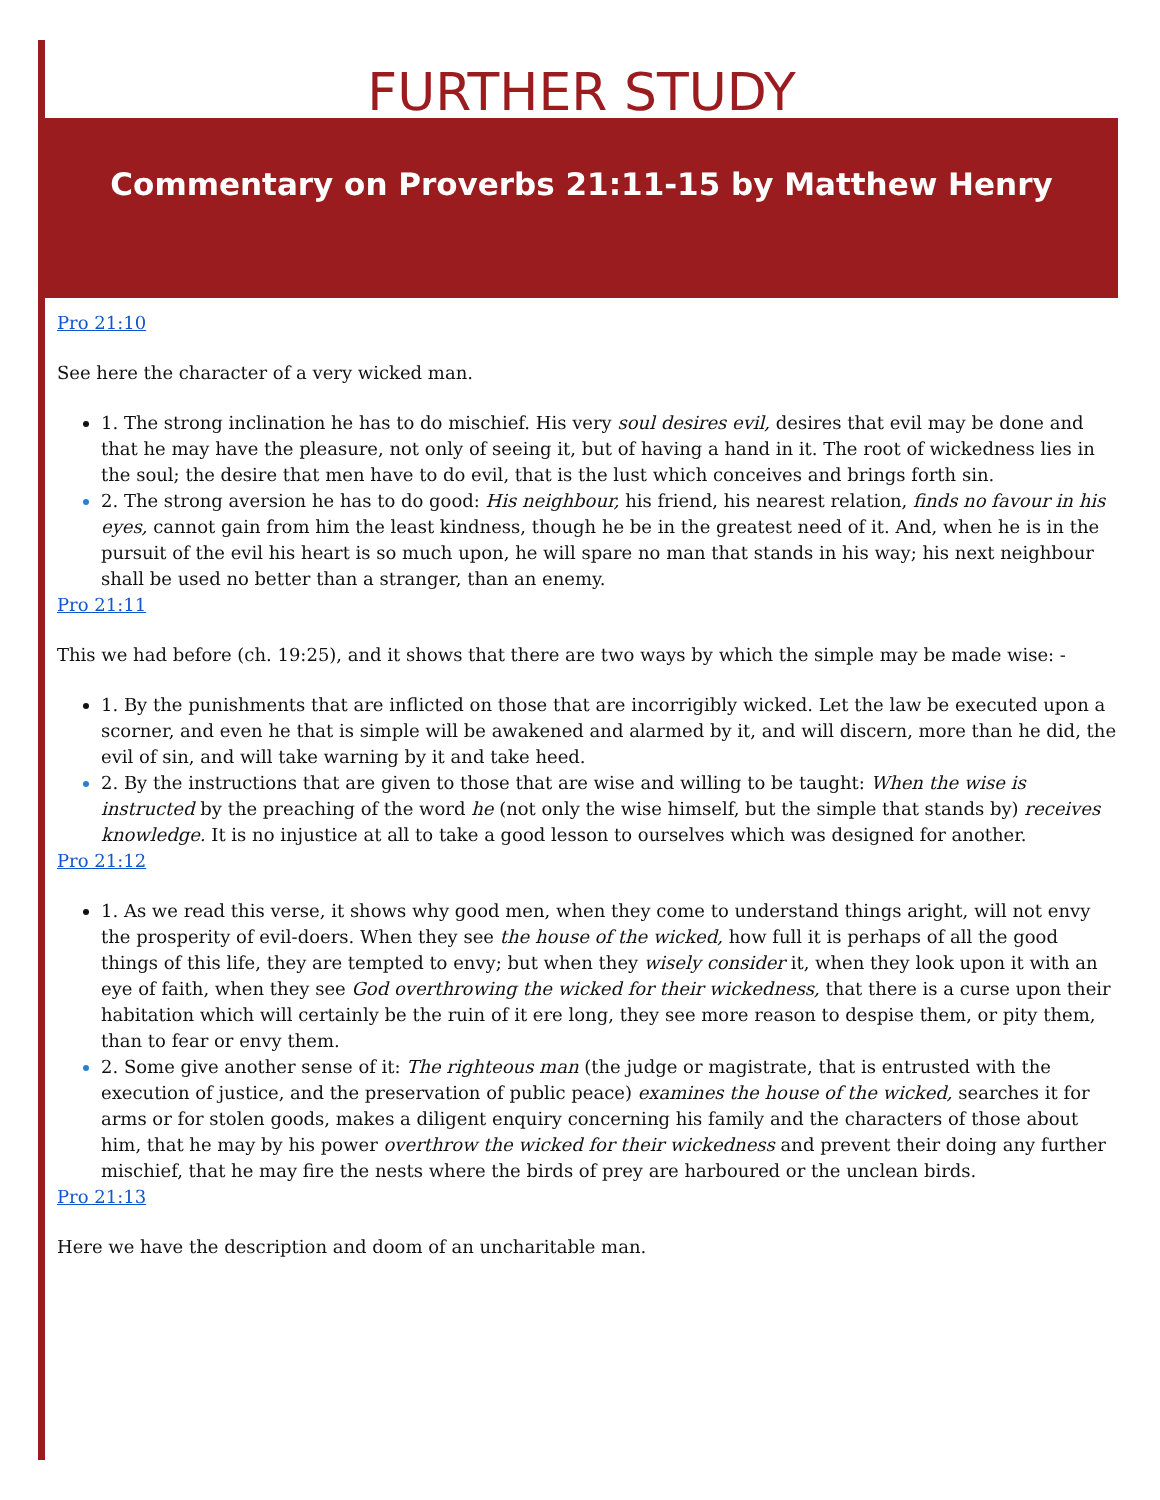FURTHER STUDY
Commentary on Proverbs 21:11-15 by Matthew Henry
Pro 21:10
See here the character of a very wicked man.
1. The strong inclination he has to do mischief. His very soul desires evil, desires that evil may be done and that he may have the pleasure, not only of seeing it, but of having a hand in it. The root of wickedness lies in the soul; the desire that men have to do evil, that is the lust which conceives and brings forth sin.
2. The strong aversion he has to do good: His neighbour, his friend, his nearest relation, finds no favour in his eyes, cannot gain from him the least kindness, though he be in the greatest need of it. And, when he is in the pursuit of the evil his heart is so much upon, he will spare no man that stands in his way; his next neighbour shall be used no better than a stranger, than an enemy.
Pro 21:11
This we had before (ch. 19:25), and it shows that there are two ways by which the simple may be made wise: -
1. By the punishments that are inflicted on those that are incorrigibly wicked. Let the law be executed upon a scorner, and even he that is simple will be awakened and alarmed by it, and will discern, more than he did, the evil of sin, and will take warning by it and take heed.
2. By the instructions that are given to those that are wise and willing to be taught: When the wise is instructed by the preaching of the word he (not only the wise himself, but the simple that stands by) receives knowledge. It is no injustice at all to take a good lesson to ourselves which was designed for another.
Pro 21:12
1. As we read this verse, it shows why good men, when they come to understand things aright, will not envy the prosperity of evil-doers. When they see the house of the wicked, how full it is perhaps of all the good things of this life, they are tempted to envy; but when they wisely consider it, when they look upon it with an eye of faith, when they see God overthrowing the wicked for their wickedness, that there is a curse upon their habitation which will certainly be the ruin of it ere long, they see more reason to despise them, or pity them, than to fear or envy them.
2. Some give another sense of it: The righteous man (the judge or magistrate, that is entrusted with the execution of justice, and the preservation of public peace) examines the house of the wicked, searches it for arms or for stolen goods, makes a diligent enquiry concerning his family and the characters of those about him, that he may by his power overthrow the wicked for their wickedness and prevent their doing any further mischief, that he may fire the nests where the birds of prey are harboured or the unclean birds.
Pro 21:13
Here we have the description and doom of an uncharitable man.